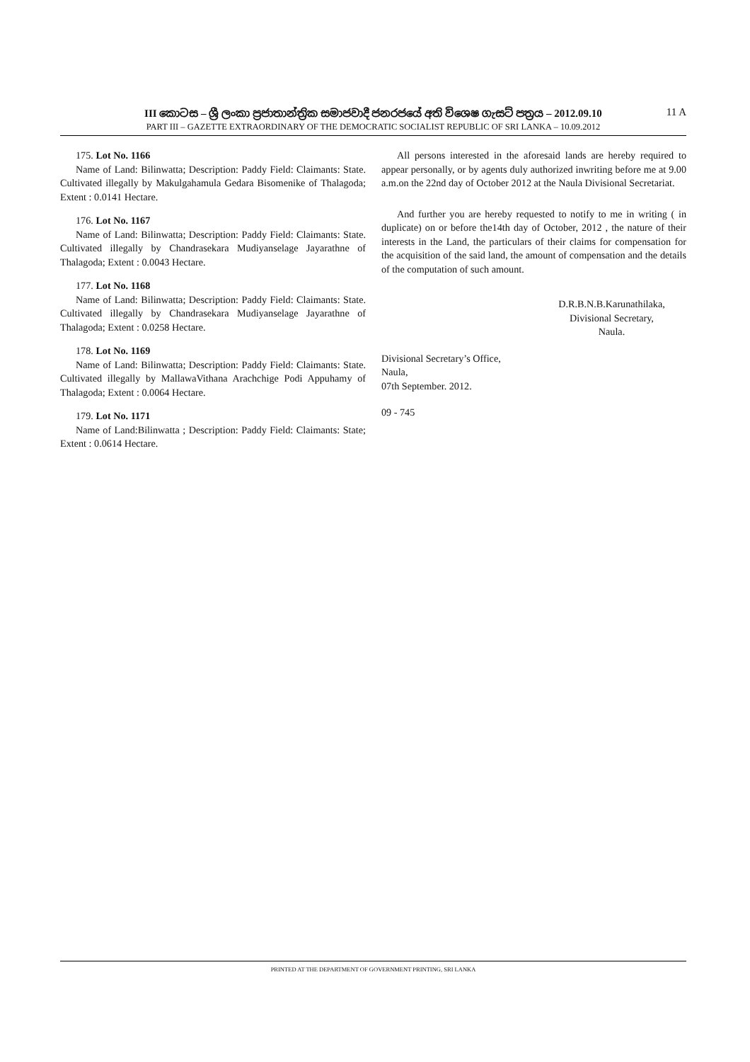III කොටස – ශ්‍රී ලංකා ප්‍රජාතාන්ත්‍රික සමාජවාදී ජනරජයේ අති විශෙෂ ගැසට් පත්‍රය – 2012.09.10
11 A
PART III – GAZETTE EXTRAORDINARY OF THE DEMOCRATIC SOCIALIST REPUBLIC OF SRI LANKA – 10.09.2012
175. Lot No. 1166
Name of Land: Bilinwatta; Description: Paddy Field: Claimants: State. Cultivated illegally by Makulgahamula Gedara Bisomenike of Thalagoda; Extent : 0.0141 Hectare.
176. Lot No. 1167
Name of Land: Bilinwatta; Description: Paddy Field: Claimants: State. Cultivated illegally by Chandrasekara Mudiyanselage Jayarathne of Thalagoda; Extent : 0.0043 Hectare.
177. Lot No. 1168
Name of Land: Bilinwatta; Description: Paddy Field: Claimants: State. Cultivated illegally by Chandrasekara Mudiyanselage Jayarathne of Thalagoda; Extent : 0.0258 Hectare.
178. Lot No. 1169
Name of Land: Bilinwatta; Description: Paddy Field: Claimants: State. Cultivated illegally by MallawaVithana Arachchige Podi Appuhamy of Thalagoda; Extent : 0.0064 Hectare.
179. Lot No. 1171
Name of Land:Bilinwatta ; Description: Paddy Field: Claimants: State; Extent : 0.0614 Hectare.
All persons interested in the aforesaid lands are hereby required to appear personally, or by agents duly authorized inwriting before me at 9.00 a.m.on the 22nd day of October 2012 at the Naula Divisional Secretariat.
And further you are hereby requested to notify to me in writing ( in duplicate) on or before the14th day of October, 2012 , the nature of their interests in the Land, the particulars of their claims for compensation for the acquisition of the said land, the amount of compensation and the details of the computation of such amount.
D.R.B.N.B.Karunathilaka,
Divisional Secretary,
Naula.
Divisional Secretary’s Office,
Naula,
07th September. 2012.
09 - 745
PRINTED AT THE DEPARTMENT OF GOVERNMENT PRINTING, SRI LANKA